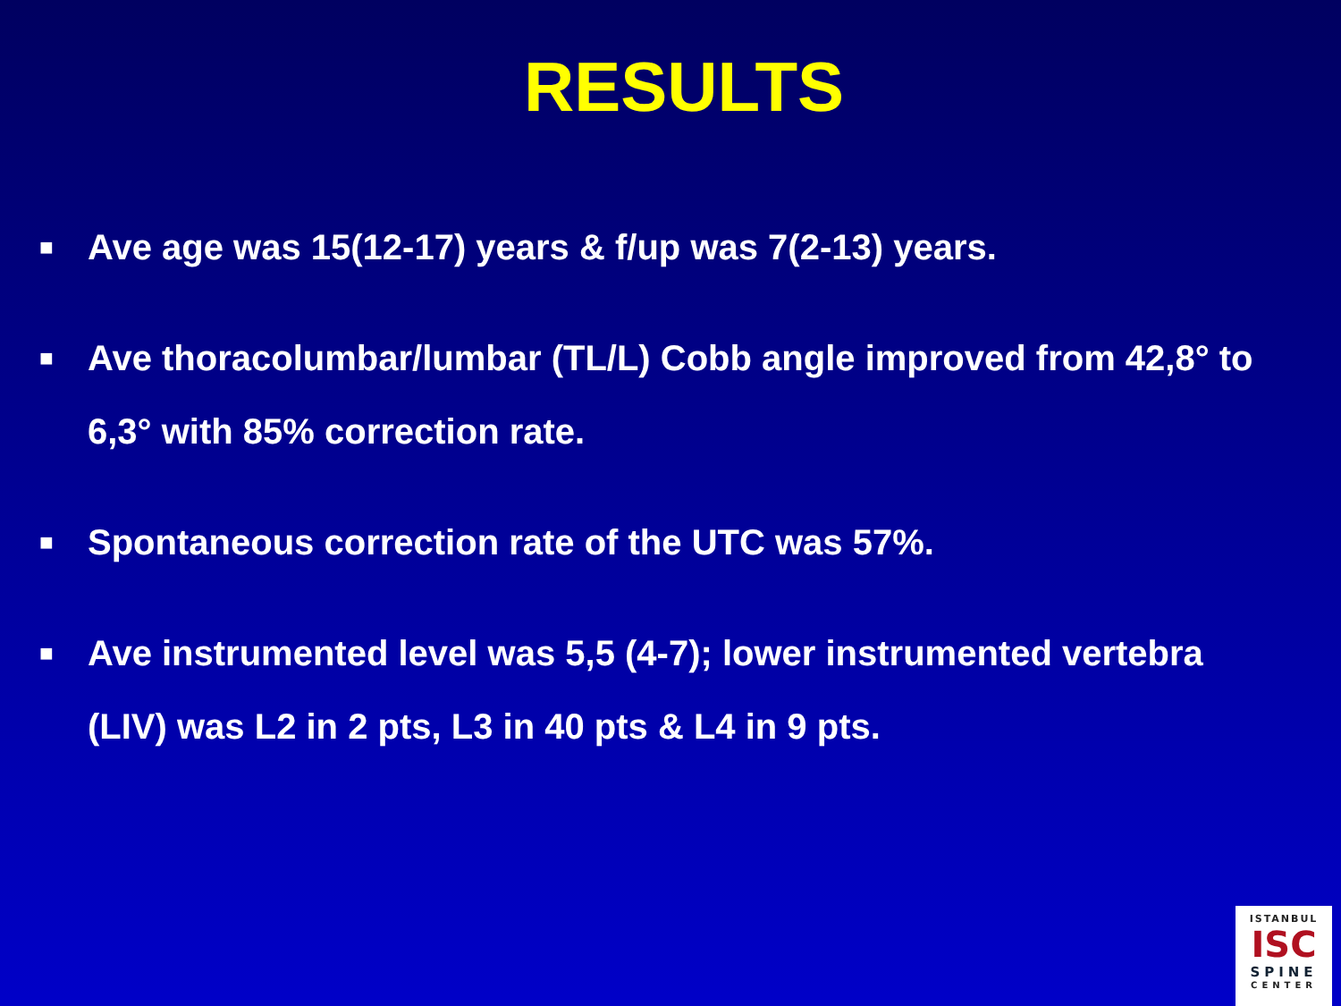RESULTS
■ Ave age was 15(12-17) years & f/up was 7(2-13) years.
■ Ave thoracolumbar/lumbar (TL/L) Cobb angle improved from 42,8° to 6,3° with 85% correction rate.
■ Spontaneous correction rate of the UTC was 57%.
■ Ave instrumented level was 5,5 (4-7); lower instrumented vertebra (LIV) was L2 in 2 pts, L3 in 40 pts & L4 in 9 pts.
ISTANBUL
ISC
SPINE
CENTER